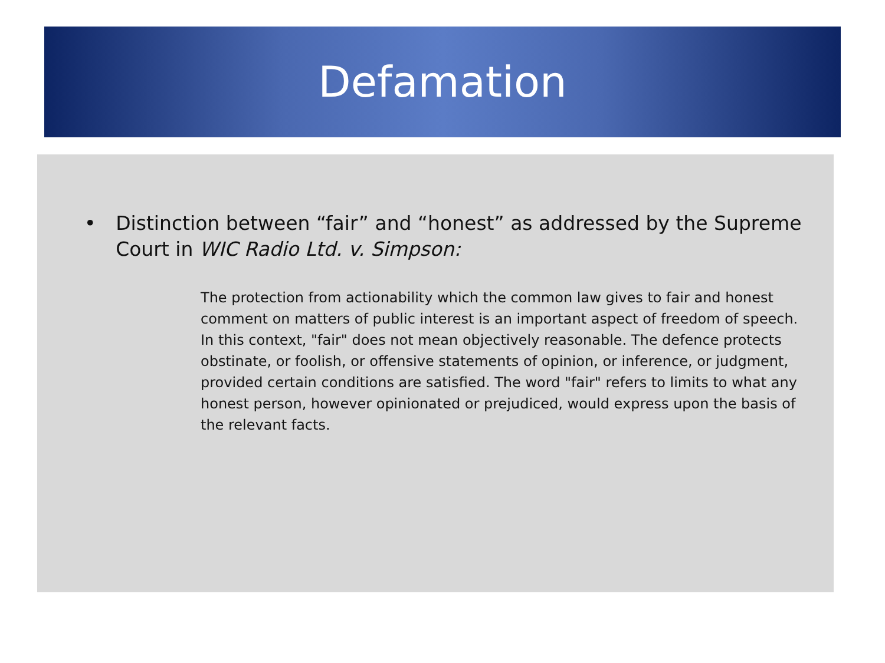Defamation
• Distinction between “fair” and “honest” as addressed by the Supreme Court in WIC Radio Ltd. v. Simpson:
The protection from actionability which the common law gives to fair and honest comment on matters of public interest is an important aspect of freedom of speech. In this context, "fair" does not mean objectively reasonable. The defence protects obstinate, or foolish, or offensive statements of opinion, or inference, or judgment, provided certain conditions are satisfied. The word "fair" refers to limits to what any honest person, however opinionated or prejudiced, would express upon the basis of the relevant facts.